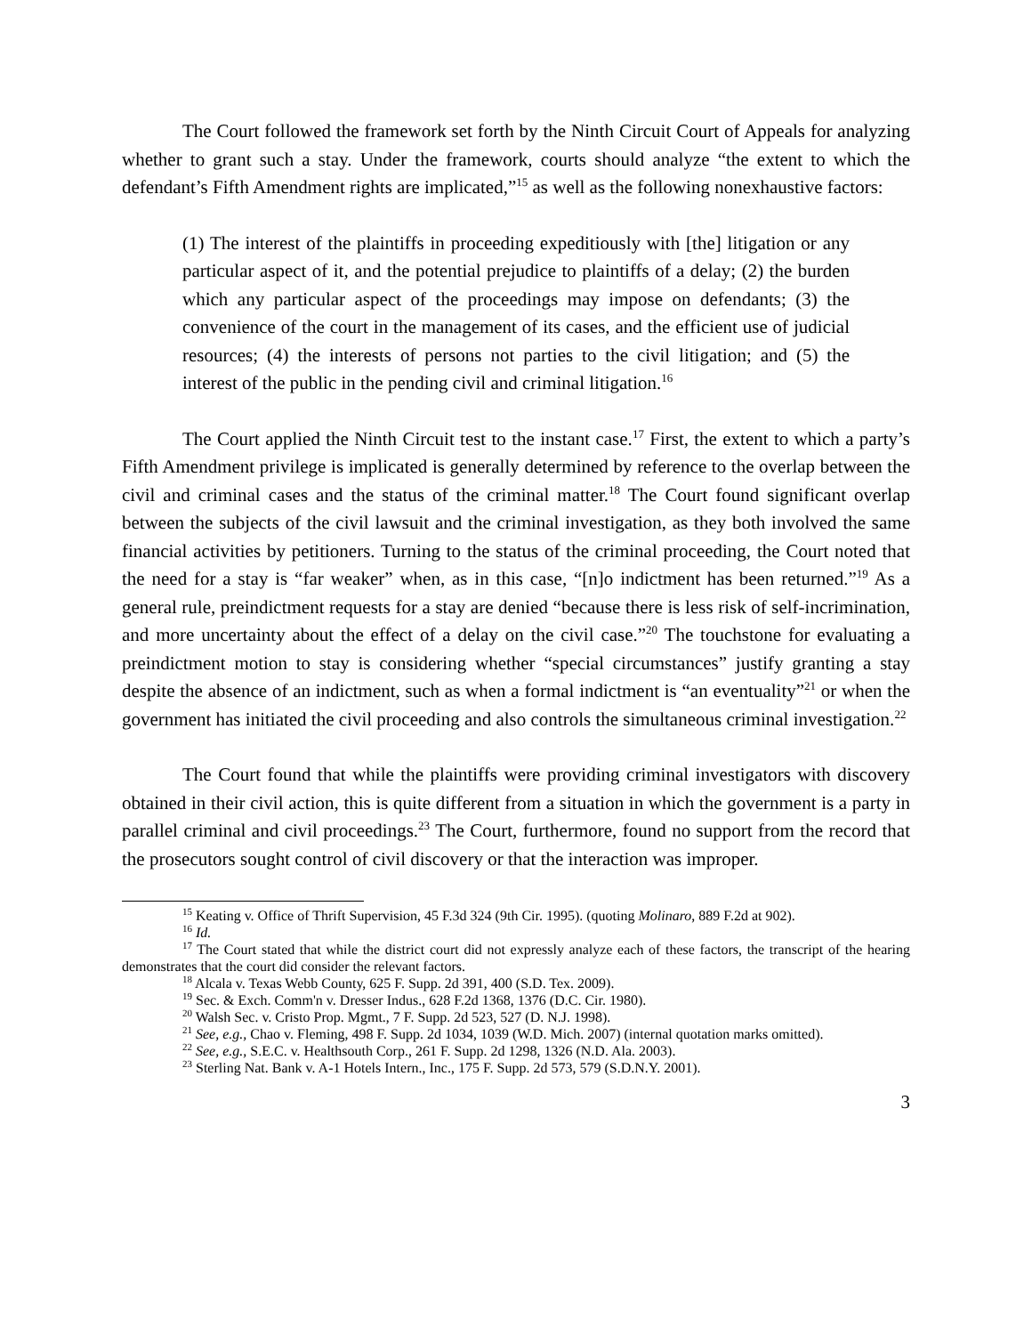The Court followed the framework set forth by the Ninth Circuit Court of Appeals for analyzing whether to grant such a stay. Under the framework, courts should analyze “the extent to which the defendant’s Fifth Amendment rights are implicated,”<sup>15</sup> as well as the following nonexhaustive factors:
(1) The interest of the plaintiffs in proceeding expeditiously with [the] litigation or any particular aspect of it, and the potential prejudice to plaintiffs of a delay; (2) the burden which any particular aspect of the proceedings may impose on defendants; (3) the convenience of the court in the management of its cases, and the efficient use of judicial resources; (4) the interests of persons not parties to the civil litigation; and (5) the interest of the public in the pending civil and criminal litigation.<sup>16</sup>
The Court applied the Ninth Circuit test to the instant case.<sup>17</sup> First, the extent to which a party’s Fifth Amendment privilege is implicated is generally determined by reference to the overlap between the civil and criminal cases and the status of the criminal matter.<sup>18</sup> The Court found significant overlap between the subjects of the civil lawsuit and the criminal investigation, as they both involved the same financial activities by petitioners. Turning to the status of the criminal proceeding, the Court noted that the need for a stay is “far weaker” when, as in this case, “[n]o indictment has been returned.”<sup>19</sup> As a general rule, preindictment requests for a stay are denied “because there is less risk of self-incrimination, and more uncertainty about the effect of a delay on the civil case.”<sup>20</sup> The touchstone for evaluating a preindictment motion to stay is considering whether “special circumstances” justify granting a stay despite the absence of an indictment, such as when a formal indictment is “an eventuality”<sup>21</sup> or when the government has initiated the civil proceeding and also controls the simultaneous criminal investigation.<sup>22</sup>
The Court found that while the plaintiffs were providing criminal investigators with discovery obtained in their civil action, this is quite different from a situation in which the government is a party in parallel criminal and civil proceedings.<sup>23</sup> The Court, furthermore, found no support from the record that the prosecutors sought control of civil discovery or that the interaction was improper.
<sup>15</sup> Keating v. Office of Thrift Supervision, 45 F.3d 324 (9th Cir. 1995). (quoting Molinaro, 889 F.2d at 902).
<sup>16</sup> Id.
<sup>17</sup> The Court stated that while the district court did not expressly analyze each of these factors, the transcript of the hearing demonstrates that the court did consider the relevant factors.
<sup>18</sup> Alcala v. Texas Webb County, 625 F. Supp. 2d 391, 400 (S.D. Tex. 2009).
<sup>19</sup> Sec. & Exch. Comm'n v. Dresser Indus., 628 F.2d 1368, 1376 (D.C. Cir. 1980).
<sup>20</sup> Walsh Sec. v. Cristo Prop. Mgmt., 7 F. Supp. 2d 523, 527 (D. N.J. 1998).
<sup>21</sup> See, e.g., Chao v. Fleming, 498 F. Supp. 2d 1034, 1039 (W.D. Mich. 2007) (internal quotation marks omitted).
<sup>22</sup> See, e.g., S.E.C. v. Healthsouth Corp., 261 F. Supp. 2d 1298, 1326 (N.D. Ala. 2003).
<sup>23</sup> Sterling Nat. Bank v. A-1 Hotels Intern., Inc., 175 F. Supp. 2d 573, 579 (S.D.N.Y. 2001).
3